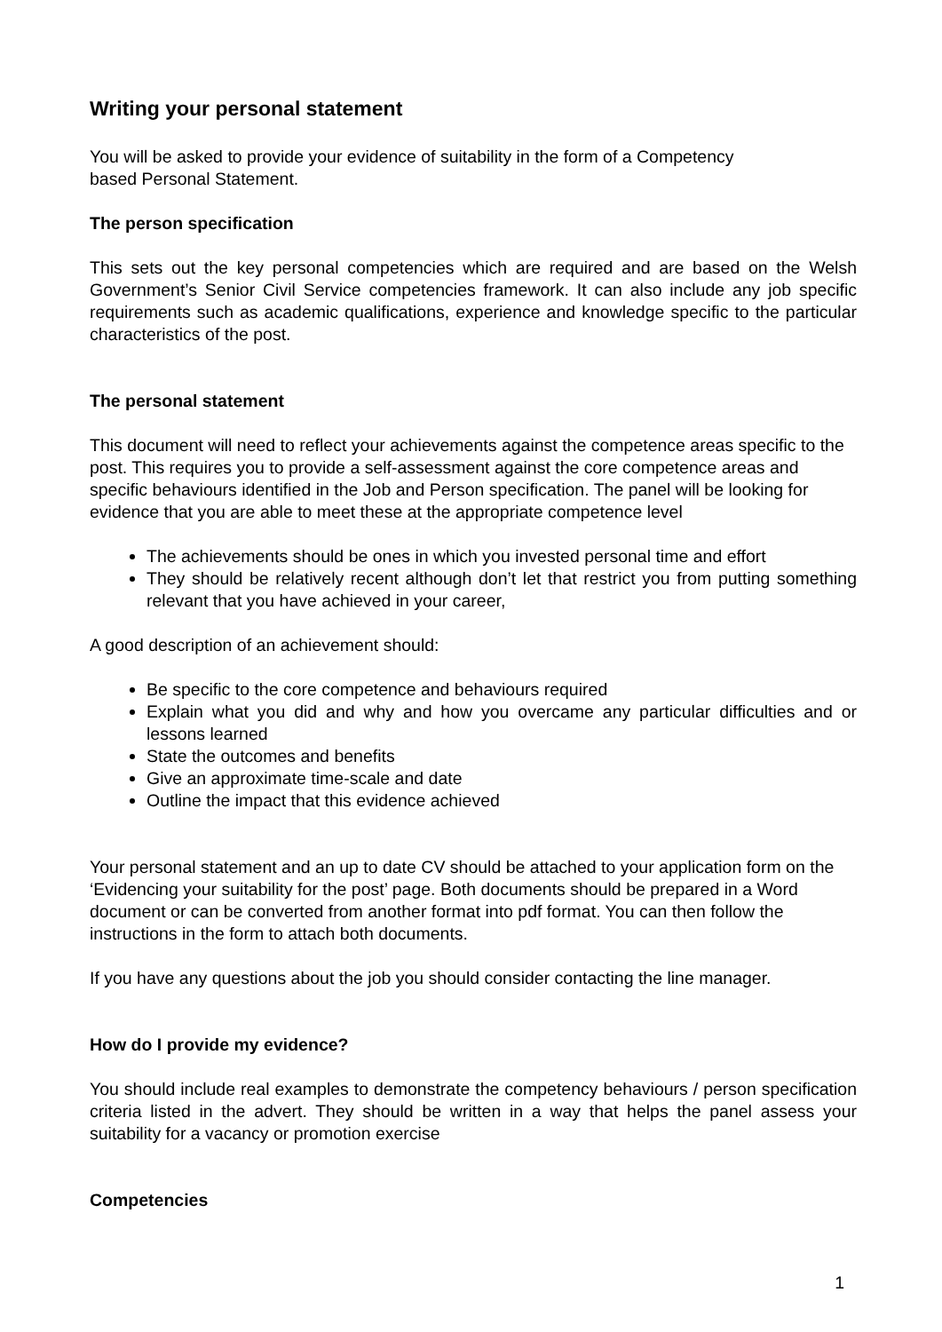Writing your personal statement
You will be asked to provide your evidence of suitability in the form of a Competency
based Personal Statement.
The person specification
This sets out the key personal competencies which are required and are based on the Welsh Government’s Senior Civil Service competencies framework. It can also include any job specific requirements such as academic qualifications, experience and knowledge specific to the particular characteristics of the post.
The personal statement
This document will need to reflect your achievements against the competence areas specific to the post. This requires you to provide a self-assessment against the core competence areas and specific behaviours identified in the Job and Person specification. The panel will be looking for evidence that you are able to meet these at the appropriate competence level
The achievements should be ones in which you invested personal time and effort
They should be relatively recent although don’t let that restrict you from putting something relevant that you have achieved in your career,
A good description of an achievement should:
Be specific to the core competence and behaviours required
Explain what you did and why and how you overcame any particular difficulties and or lessons learned
State the outcomes and benefits
Give an approximate time-scale and date
Outline the impact that this evidence achieved
Your personal statement and an up to date CV should be attached to your application form on the ‘Evidencing your suitability for the post’ page. Both documents should be prepared in a Word document or can be converted from another format into pdf format. You can then follow the instructions in the form to attach both documents.
If you have any questions about the job you should consider contacting the line manager.
How do I provide my evidence?
You should include real examples to demonstrate the competency behaviours / person specification criteria listed in the advert. They should be written in a way that helps the panel assess your suitability for a vacancy or promotion exercise
Competencies
1